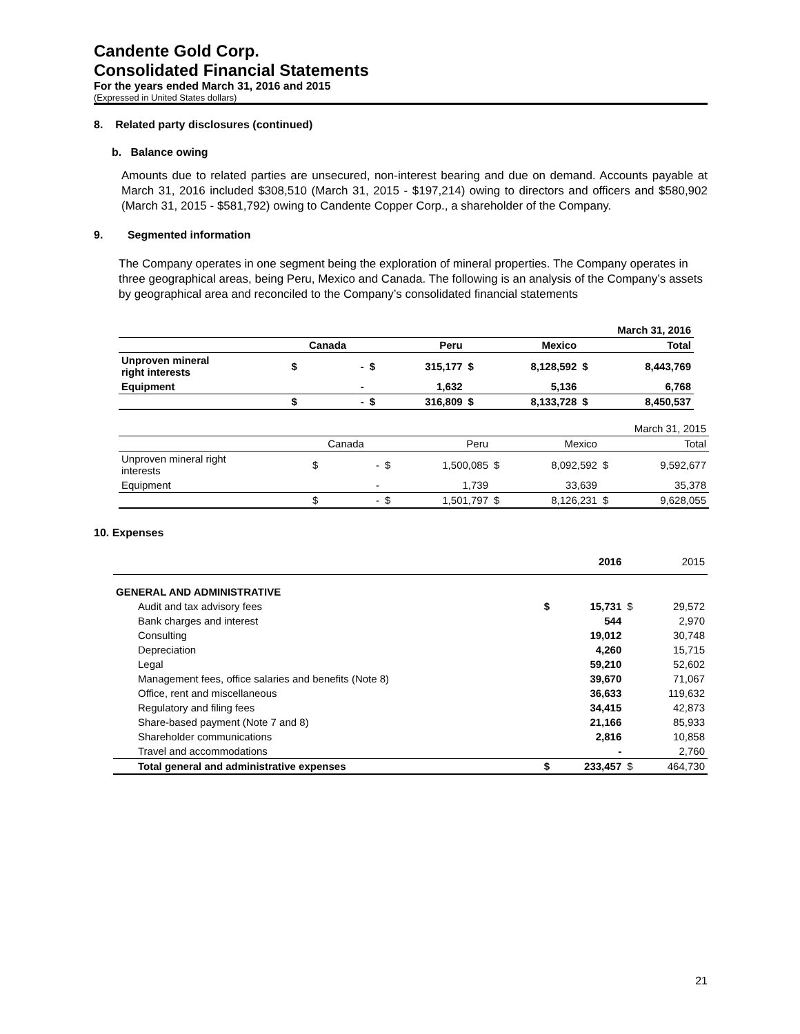Candente Gold Corp.
Consolidated Financial Statements
For the years ended March 31, 2016 and 2015
(Expressed in United States dollars)
8. Related party disclosures (continued)
b. Balance owing
Amounts due to related parties are unsecured, non-interest bearing and due on demand. Accounts payable at March 31, 2016 included $308,510 (March 31, 2015 - $197,214) owing to directors and officers and $580,902 (March 31, 2015 - $581,792) owing to Candente Copper Corp., a shareholder of the Company.
9. Segmented information
The Company operates in one segment being the exploration of mineral properties. The Company operates in three geographical areas, being Peru, Mexico and Canada. The following is an analysis of the Company’s assets by geographical area and reconciled to the Company’s consolidated financial statements
| March 31, 2016 | | | | | | | | |
| | Canada | | Peru | | Mexico | | Total | |
| Unproven mineral right interests | $ | - | $ | 315,177 | $ | 8,128,592 | $ | 8,443,769 |
| Equipment | | - | | 1,632 | | 5,136 | | 6,768 |
| | $ | - | $ | 316,809 | $ | 8,133,728 | $ | 8,450,537 |
| March 31, 2015 | | | | | | | | |
| | Canada | | Peru | | Mexico | | Total | |
| Unproven mineral right interests | $ | - | $ | 1,500,085 | $ | 8,092,592 | $ | 9,592,677 |
| Equipment | | - | | 1,739 | | 33,639 | | 35,378 |
| | $ | - | $ | 1,501,797 | $ | 8,126,231 | $ | 9,628,055 |
10. Expenses
| | 2016 | | 2015 | |
| --- | --- | --- | --- | --- |
| GENERAL AND ADMINISTRATIVE | | | | |
| Audit and tax advisory fees | $ | 15,731 | $ | 29,572 |
| Bank charges and interest | | 544 | | 2,970 |
| Consulting | | 19,012 | | 30,748 |
| Depreciation | | 4,260 | | 15,715 |
| Legal | | 59,210 | | 52,602 |
| Management fees, office salaries and benefits (Note 8) | | 39,670 | | 71,067 |
| Office, rent and miscellaneous | | 36,633 | | 119,632 |
| Regulatory and filing fees | | 34,415 | | 42,873 |
| Share-based payment (Note 7 and 8) | | 21,166 | | 85,933 |
| Shareholder communications | | 2,816 | | 10,858 |
| Travel and accommodations | | - | | 2,760 |
| Total general and administrative expenses | $ | 233,457 | $ | 464,730 |
21